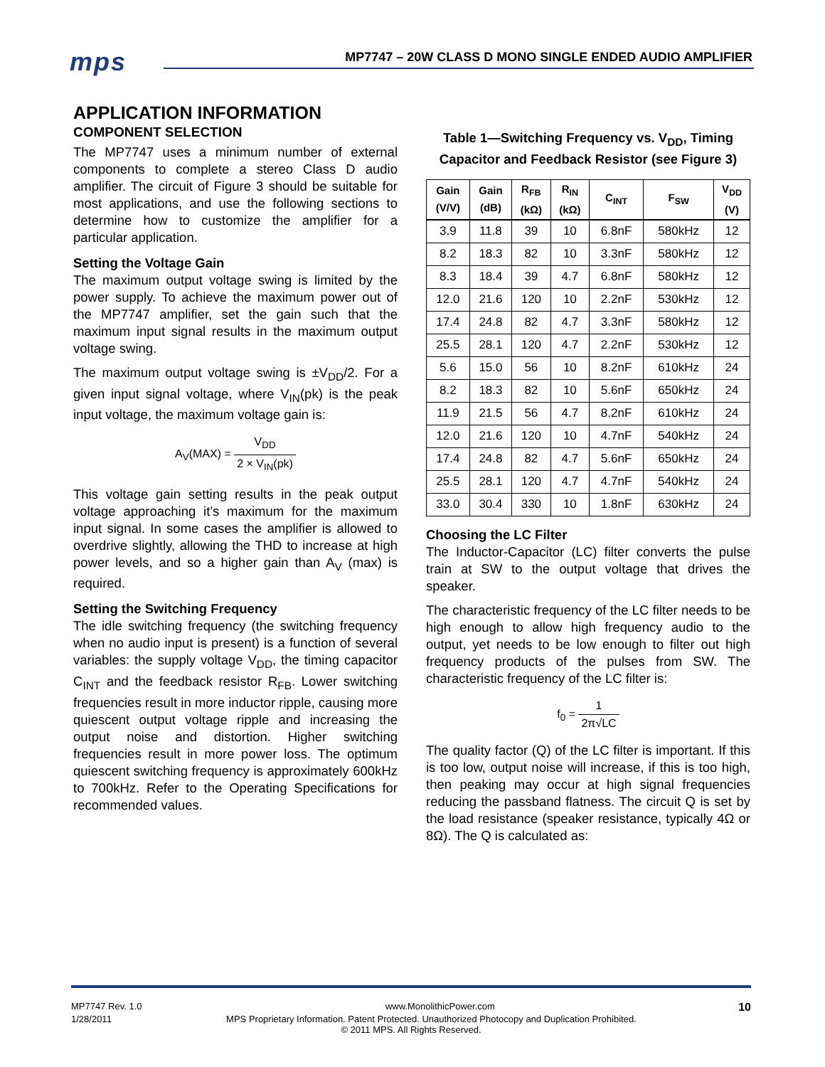mps
MP7747 – 20W CLASS D MONO SINGLE ENDED AUDIO AMPLIFIER
APPLICATION INFORMATION
COMPONENT SELECTION
The MP7747 uses a minimum number of external components to complete a stereo Class D audio amplifier. The circuit of Figure 3 should be suitable for most applications, and use the following sections to determine how to customize the amplifier for a particular application.
Setting the Voltage Gain
The maximum output voltage swing is limited by the power supply. To achieve the maximum power out of the MP7747 amplifier, set the gain such that the maximum input signal results in the maximum output voltage swing.
The maximum output voltage swing is ±V<sub>DD</sub>/2. For a given input signal voltage, where V<sub>IN</sub>(pk) is the peak input voltage, the maximum voltage gain is:
A<sub>V</sub>(MAX) = V<sub>DD</sub> 2 × V<sub>IN</sub>(pk)
This voltage gain setting results in the peak output voltage approaching it’s maximum for the maximum input signal. In some cases the amplifier is allowed to overdrive slightly, allowing the THD to increase at high power levels, and so a higher gain than A<sub>V</sub> (max) is required.
Setting the Switching Frequency
The idle switching frequency (the switching frequency when no audio input is present) is a function of several variables: the supply voltage V<sub>DD</sub>, the timing capacitor C<sub>INT</sub> and the feedback resistor R<sub>FB</sub>. Lower switching frequencies result in more inductor ripple, causing more quiescent output voltage ripple and increasing the output noise and distortion. Higher switching frequencies result in more power loss. The optimum quiescent switching frequency is approximately 600kHz to 700kHz. Refer to the Operating Specifications for recommended values.
Table 1—Switching Frequency vs. V<sub>DD</sub>, Timing Capacitor and Feedback Resistor (see Figure 3)
| Gain (V/V) | Gain (dB) | R<sub>FB</sub> (kΩ) | R<sub>IN</sub> (kΩ) | C<sub>INT</sub> | F<sub>SW</sub> | V<sub>DD</sub> (V) |
| --- | --- | --- | --- | --- | --- | --- |
| 3.9 | 11.8 | 39 | 10 | 6.8nF | 580kHz | 12 |
| 8.2 | 18.3 | 82 | 10 | 3.3nF | 580kHz | 12 |
| 8.3 | 18.4 | 39 | 4.7 | 6.8nF | 580kHz | 12 |
| 12.0 | 21.6 | 120 | 10 | 2.2nF | 530kHz | 12 |
| 17.4 | 24.8 | 82 | 4.7 | 3.3nF | 580kHz | 12 |
| 25.5 | 28.1 | 120 | 4.7 | 2.2nF | 530kHz | 12 |
| 5.6 | 15.0 | 56 | 10 | 8.2nF | 610kHz | 24 |
| 8.2 | 18.3 | 82 | 10 | 5.6nF | 650kHz | 24 |
| 11.9 | 21.5 | 56 | 4.7 | 8.2nF | 610kHz | 24 |
| 12.0 | 21.6 | 120 | 10 | 4.7nF | 540kHz | 24 |
| 17.4 | 24.8 | 82 | 4.7 | 5.6nF | 650kHz | 24 |
| 25.5 | 28.1 | 120 | 4.7 | 4.7nF | 540kHz | 24 |
| 33.0 | 30.4 | 330 | 10 | 1.8nF | 630kHz | 24 |
Choosing the LC Filter
The Inductor-Capacitor (LC) filter converts the pulse train at SW to the output voltage that drives the speaker.
The characteristic frequency of the LC filter needs to be high enough to allow high frequency audio to the output, yet needs to be low enough to filter out high frequency products of the pulses from SW. The characteristic frequency of the LC filter is:
f<sub>0</sub> = 1 2π√LC
The quality factor (Q) of the LC filter is important. If this is too low, output noise will increase, if this is too high, then peaking may occur at high signal frequencies reducing the passband flatness. The circuit Q is set by the load resistance (speaker resistance, typically 4Ω or 8Ω). The Q is calculated as:
MP7747 Rev. 1.0 www.MonolithicPower.com 10
1/28/2011 MPS Proprietary Information. Patent Protected. Unauthorized Photocopy and Duplication Prohibited.
© 2011 MPS. All Rights Reserved.